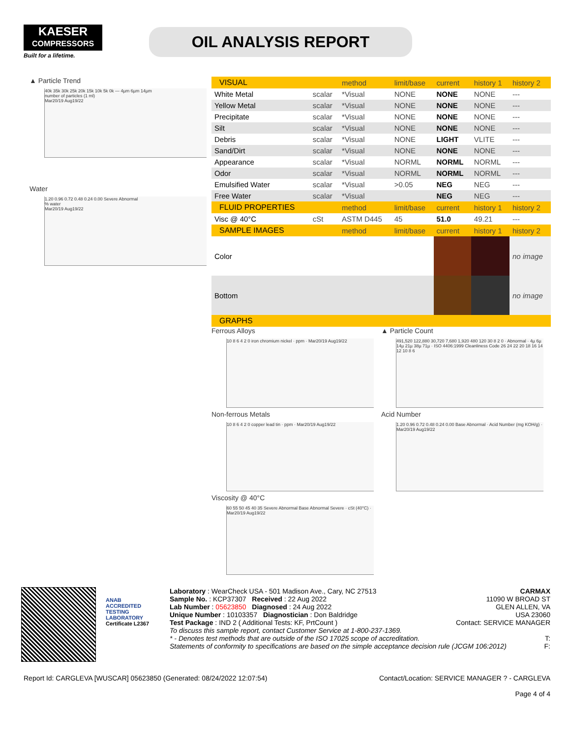KAESER
COMPRESSORS
Built for a lifetime.
OIL ANALYSIS REPORT
▲ Particle Trend
40k 35k 30k 25k 20k 15k 10k 5k 0k — 4µm 6µm 14µm
number of particles (1 ml)
Mar20/19 Aug19/22
Water
1.20 0.96 0.72 0.48 0.24 0.00 Severe Abnormal
% water
Mar20/19 Aug19/22
| VISUAL | | method | limit/base | current | history 1 | history 2 |
| --- | --- | --- | --- | --- | --- | --- |
| White Metal | scalar | *Visual | NONE | NONE | NONE | --- |
| Yellow Metal | scalar | *Visual | NONE | NONE | NONE | --- |
| Precipitate | scalar | *Visual | NONE | NONE | NONE | --- |
| Silt | scalar | *Visual | NONE | NONE | NONE | --- |
| Debris | scalar | *Visual | NONE | LIGHT | VLITE | --- |
| Sand/Dirt | scalar | *Visual | NONE | NONE | NONE | --- |
| Appearance | scalar | *Visual | NORML | NORML | NORML | --- |
| Odor | scalar | *Visual | NORML | NORML | NORML | --- |
| Emulsified Water | scalar | *Visual | >0.05 | NEG | NEG | --- |
| Free Water | scalar | *Visual | | NEG | NEG | --- |
| FLUID PROPERTIES | | method | limit/base | current | history 1 | history 2 |
| Visc @ 40°C | cSt | ASTM D445 | 45 | 51.0 | 49.21 | --- |
| SAMPLE IMAGES | | method | limit/base | current | history 1 | history 2 |
| Color | | | | | | no image |
| Bottom | | | | | | no image |
| GRAPHS | | | | | | |
Ferrous Alloys
10 8 6 4 2 0 iron chromium nickel · ppm · Mar20/19 Aug19/22
▲ Particle Count
491,520 122,880 30,720 7,680 1,920 480 120 30 8 2 0 · Abnormal · 4µ 6µ 14µ 21µ 38µ 71µ · ISO 4406:1999 Cleanliness Code 26 24 22 20 18 16 14 12 10 8 6
Non-ferrous Metals
10 8 6 4 2 0 copper lead tin · ppm · Mar20/19 Aug19/22
Acid Number
1.20 0.96 0.72 0.48 0.24 0.00 Base Abnormal · Acid Number (mg KOH/g) · Mar20/19 Aug19/22
Viscosity @ 40°C
60 55 50 45 40 35 Severe Abnormal Base Abnormal Severe · cSt (40°C) · Mar20/19 Aug19/22
ANAB
ACCREDITED
TESTING LABORATORY
Certificate L2367
Laboratory : WearCheck USA - 501 Madison Ave., Cary, NC 27513
Sample No. : KCP37307 Received : 22 Aug 2022
Lab Number : 05623850 Diagnosed : 24 Aug 2022
Unique Number : 10103357 Diagnostician : Don Baldridge
Test Package : IND 2 ( Additional Tests: KF, PrtCount )
CARMAX
11090 W BROAD ST
GLEN ALLEN, VA
USA 23060
Contact: SERVICE MANAGER
To discuss this sample report, contact Customer Service at 1-800-237-1369.
* - Denotes test methods that are outside of the ISO 17025 scope of accreditation. T:
Statements of conformity to specifications are based on the simple acceptance decision rule (JCGM 106:2012) F:
Report Id: CARGLEVA [WUSCAR] 05623850 (Generated: 08/24/2022 12:07:54)
Contact/Location: SERVICE MANAGER ? - CARGLEVA
Page 4 of 4